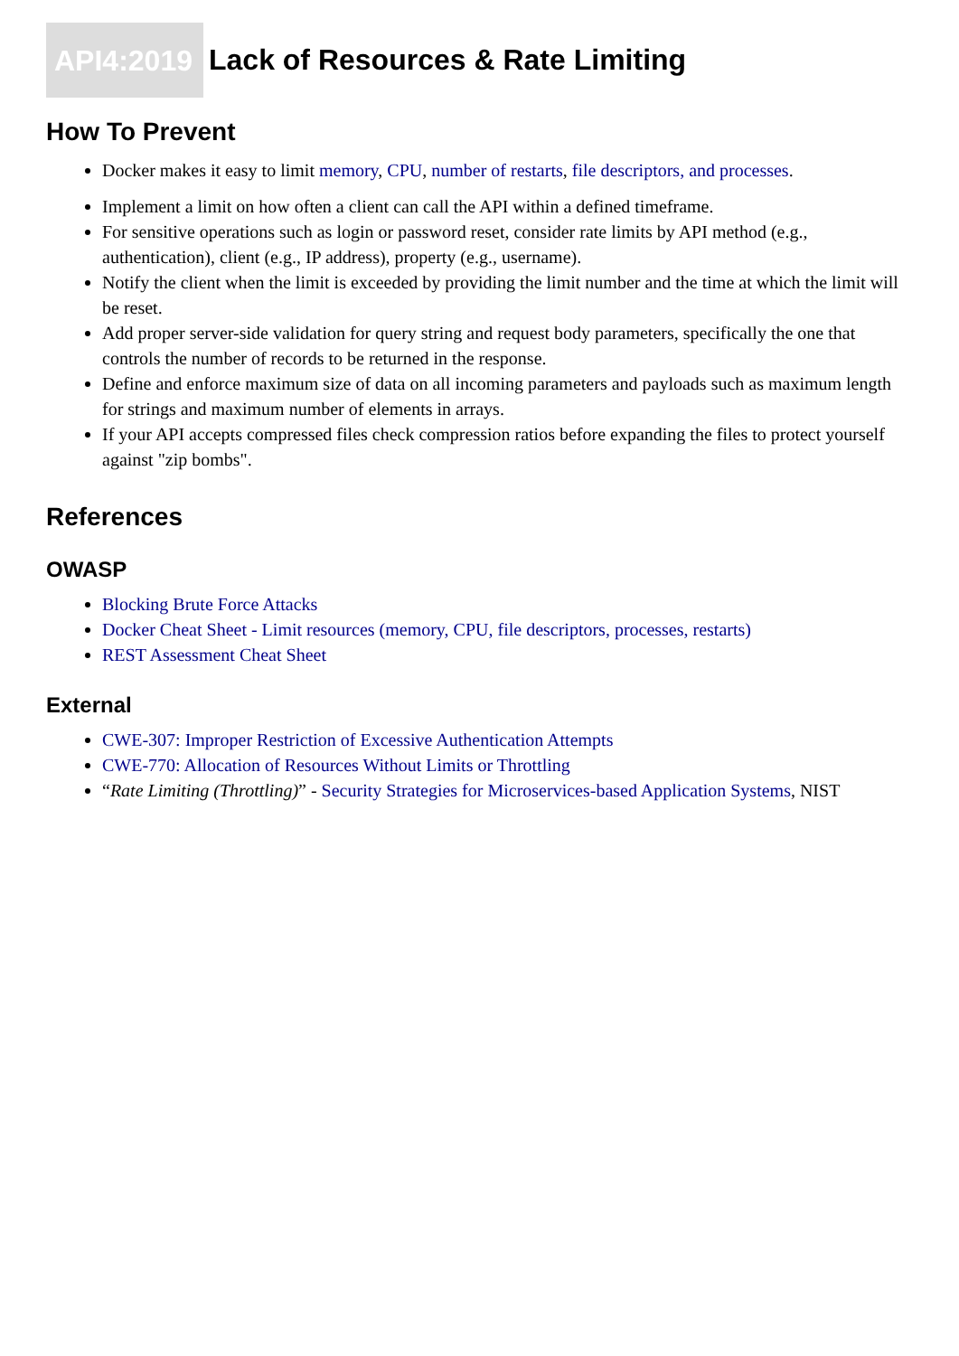API4:2019 Lack of Resources & Rate Limiting
How To Prevent
Docker makes it easy to limit memory, CPU, number of restarts, file descriptors, and processes.
Implement a limit on how often a client can call the API within a defined timeframe.
For sensitive operations such as login or password reset, consider rate limits by API method (e.g., authentication), client (e.g., IP address), property (e.g., username).
Notify the client when the limit is exceeded by providing the limit number and the time at which the limit will be reset.
Add proper server-side validation for query string and request body parameters, specifically the one that controls the number of records to be returned in the response.
Define and enforce maximum size of data on all incoming parameters and payloads such as maximum length for strings and maximum number of elements in arrays.
If your API accepts compressed files check compression ratios before expanding the files to protect yourself against "zip bombs".
References
OWASP
Blocking Brute Force Attacks
Docker Cheat Sheet - Limit resources (memory, CPU, file descriptors, processes, restarts)
REST Assessment Cheat Sheet
External
CWE-307: Improper Restriction of Excessive Authentication Attempts
CWE-770: Allocation of Resources Without Limits or Throttling
“Rate Limiting (Throttling)” - Security Strategies for Microservices-based Application Systems, NIST